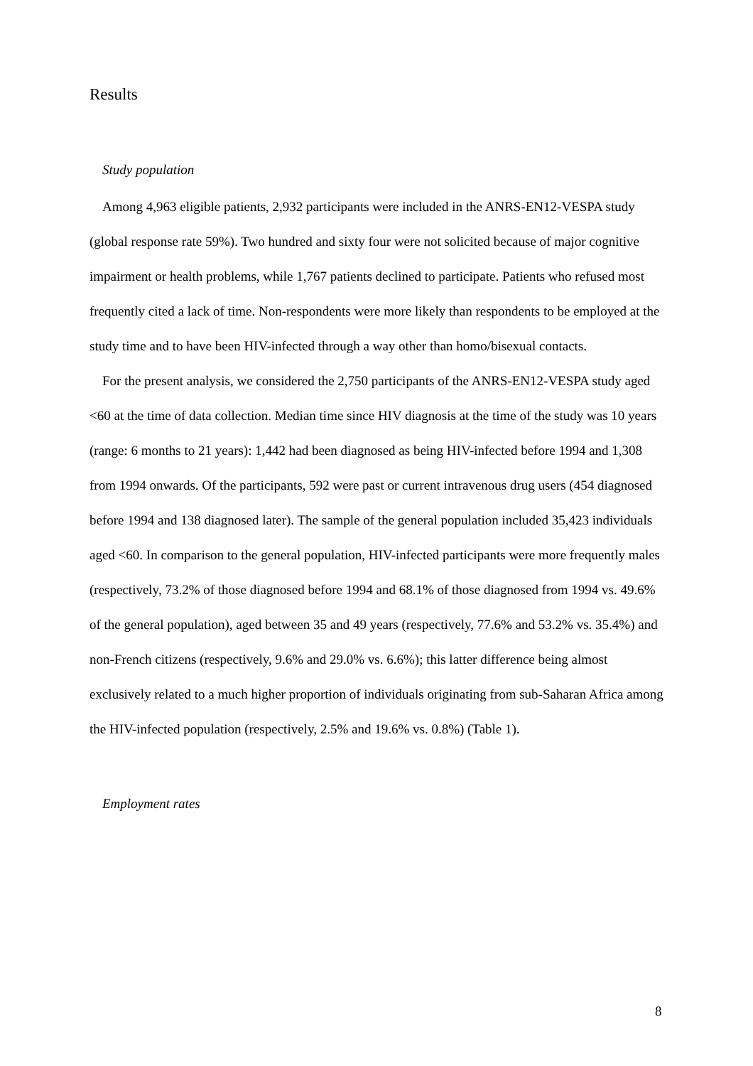Results
Study population
Among 4,963 eligible patients, 2,932 participants were included in the ANRS-EN12-VESPA study (global response rate 59%). Two hundred and sixty four were not solicited because of major cognitive impairment or health problems, while 1,767 patients declined to participate. Patients who refused most frequently cited a lack of time. Non-respondents were more likely than respondents to be employed at the study time and to have been HIV-infected through a way other than homo/bisexual contacts.
For the present analysis, we considered the 2,750 participants of the ANRS-EN12-VESPA study aged <60 at the time of data collection. Median time since HIV diagnosis at the time of the study was 10 years (range: 6 months to 21 years): 1,442 had been diagnosed as being HIV-infected before 1994 and 1,308 from 1994 onwards. Of the participants, 592 were past or current intravenous drug users (454 diagnosed before 1994 and 138 diagnosed later). The sample of the general population included 35,423 individuals aged <60. In comparison to the general population, HIV-infected participants were more frequently males (respectively, 73.2% of those diagnosed before 1994 and 68.1% of those diagnosed from 1994 vs. 49.6% of the general population), aged between 35 and 49 years (respectively, 77.6% and 53.2% vs. 35.4%) and non-French citizens (respectively, 9.6% and 29.0% vs. 6.6%); this latter difference being almost exclusively related to a much higher proportion of individuals originating from sub-Saharan Africa among the HIV-infected population (respectively, 2.5% and 19.6% vs. 0.8%) (Table 1).
Employment rates
8